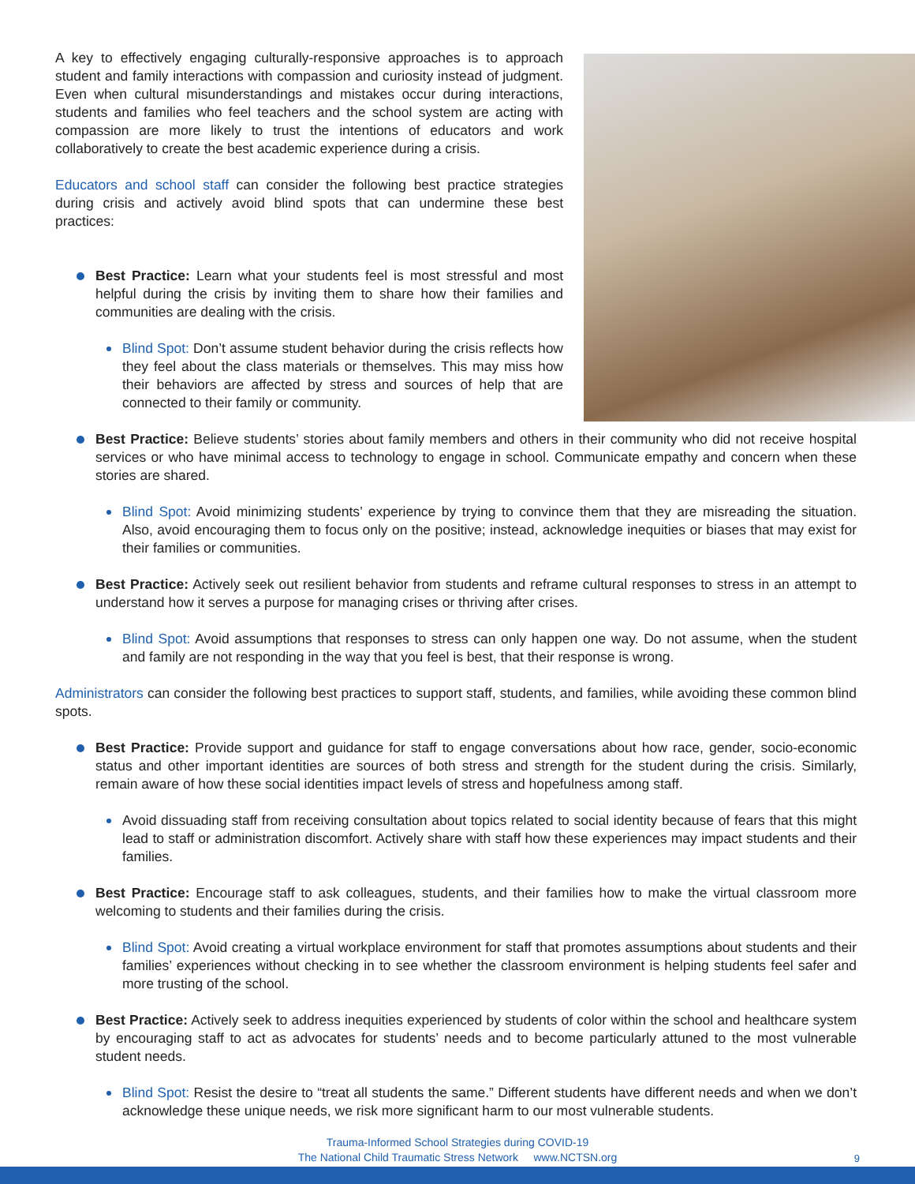A key to effectively engaging culturally-responsive approaches is to approach student and family interactions with compassion and curiosity instead of judgment. Even when cultural misunderstandings and mistakes occur during interactions, students and families who feel teachers and the school system are acting with compassion are more likely to trust the intentions of educators and work collaboratively to create the best academic experience during a crisis.
Educators and school staff can consider the following best practice strategies during crisis and actively avoid blind spots that can undermine these best practices:
Best Practice: Learn what your students feel is most stressful and most helpful during the crisis by inviting them to share how their families and communities are dealing with the crisis.
Blind Spot: Don’t assume student behavior during the crisis reflects how they feel about the class materials or themselves. This may miss how their behaviors are affected by stress and sources of help that are connected to their family or community.
Best Practice: Believe students’ stories about family members and others in their community who did not receive hospital services or who have minimal access to technology to engage in school. Communicate empathy and concern when these stories are shared.
Blind Spot: Avoid minimizing students’ experience by trying to convince them that they are misreading the situation. Also, avoid encouraging them to focus only on the positive; instead, acknowledge inequities or biases that may exist for their families or communities.
Best Practice: Actively seek out resilient behavior from students and reframe cultural responses to stress in an attempt to understand how it serves a purpose for managing crises or thriving after crises.
Blind Spot: Avoid assumptions that responses to stress can only happen one way. Do not assume, when the student and family are not responding in the way that you feel is best, that their response is wrong.
Administrators can consider the following best practices to support staff, students, and families, while avoiding these common blind spots.
Best Practice: Provide support and guidance for staff to engage conversations about how race, gender, socio-economic status and other important identities are sources of both stress and strength for the student during the crisis. Similarly, remain aware of how these social identities impact levels of stress and hopefulness among staff.
Avoid dissuading staff from receiving consultation about topics related to social identity because of fears that this might lead to staff or administration discomfort. Actively share with staff how these experiences may impact students and their families.
Best Practice: Encourage staff to ask colleagues, students, and their families how to make the virtual classroom more welcoming to students and their families during the crisis.
Blind Spot: Avoid creating a virtual workplace environment for staff that promotes assumptions about students and their families’ experiences without checking in to see whether the classroom environment is helping students feel safer and more trusting of the school.
Best Practice: Actively seek to address inequities experienced by students of color within the school and healthcare system by encouraging staff to act as advocates for students’ needs and to become particularly attuned to the most vulnerable student needs.
Blind Spot: Resist the desire to “treat all students the same.” Different students have different needs and when we don’t acknowledge these unique needs, we risk more significant harm to our most vulnerable students.
Trauma-Informed School Strategies during COVID-19
The National Child Traumatic Stress Network www.NCTSN.org
9